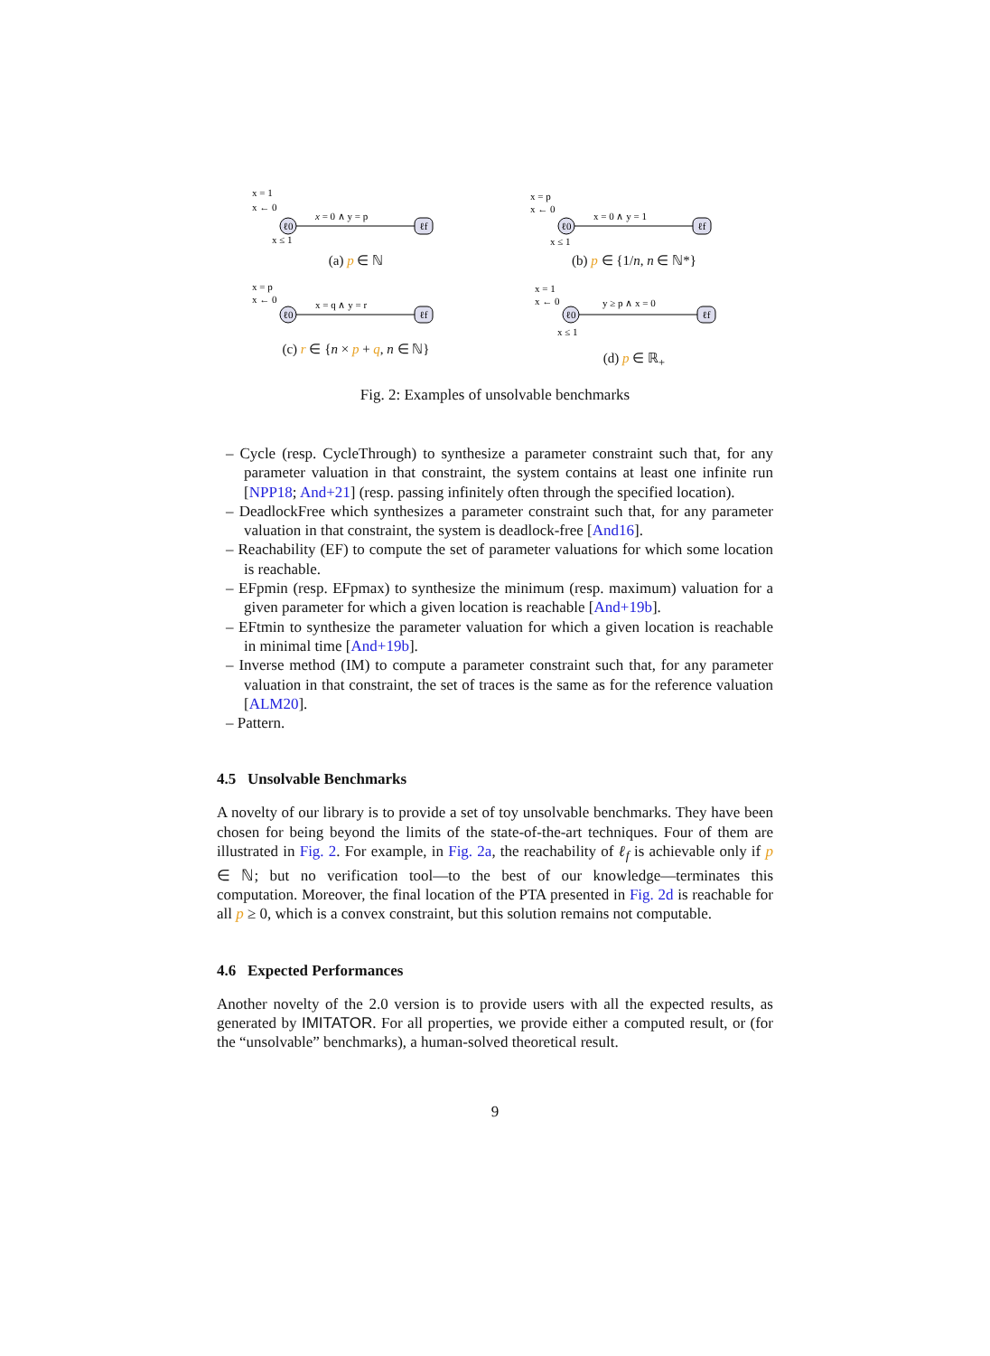ℓ0
ℓf
x = 0 ∧ y = p
x = 1
x ← 0
x ≤ 1
(a) p ∈ ℕ
ℓ0
ℓf
x = 0 ∧ y = 1
x = p
x ← 0
x ≤ 1
(b) p ∈ {1/n, n ∈ ℕ*}
ℓ0
ℓf
x = q ∧ y = r
x = p
x ← 0
(c) r ∈ {n × p + q, n ∈ ℕ}
ℓ0
ℓf
y ≥ p ∧ x = 0
x = 1
x ← 0
x ≤ 1
(d) p ∈ ℝ<sub>+</sub>
Fig. 2: Examples of unsolvable benchmarks
– Cycle (resp. CycleThrough) to synthesize a parameter constraint such that, for any parameter valuation in that constraint, the system contains at least one infinite run [NPP18; And+21] (resp. passing infinitely often through the specified location).
– DeadlockFree which synthesizes a parameter constraint such that, for any parameter valuation in that constraint, the system is deadlock-free [And16].
– Reachability (EF) to compute the set of parameter valuations for which some location is reachable.
– EFpmin (resp. EFpmax) to synthesize the minimum (resp. maximum) valuation for a given parameter for which a given location is reachable [And+19b].
– EFtmin to synthesize the parameter valuation for which a given location is reachable in minimal time [And+19b].
– Inverse method (IM) to compute a parameter constraint such that, for any parameter valuation in that constraint, the set of traces is the same as for the reference valuation [ALM20].
– Pattern.
4.5 Unsolvable Benchmarks
A novelty of our library is to provide a set of toy unsolvable benchmarks. They have been chosen for being beyond the limits of the state-of-the-art techniques. Four of them are illustrated in Fig. 2. For example, in Fig. 2a, the reachability of ℓ<sub>f</sub> is achievable only if p ∈ ℕ; but no verification tool—to the best of our knowledge—terminates this computation. Moreover, the final location of the PTA presented in Fig. 2d is reachable for all p ≥ 0, which is a convex constraint, but this solution remains not computable.
4.6 Expected Performances
Another novelty of the 2.0 version is to provide users with all the expected results, as generated by IMITATOR. For all properties, we provide either a computed result, or (for the “unsolvable” benchmarks), a human-solved theoretical result.
9